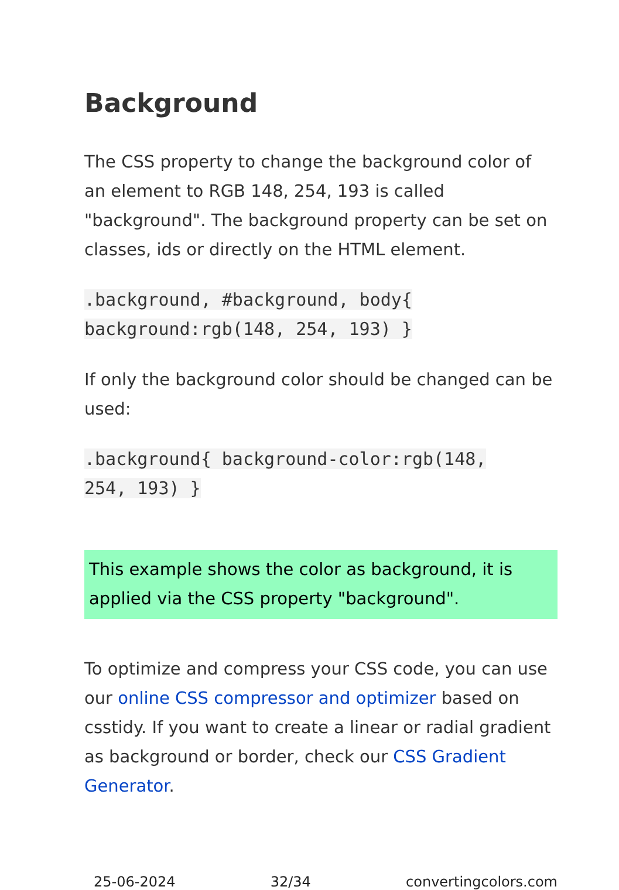Background
The CSS property to change the background color of an element to RGB 148, 254, 193 is called "background". The background property can be set on classes, ids or directly on the HTML element.
.background, #background, body{
background:rgb(148, 254, 193) }
If only the background color should be changed can be used:
.background{ background-color:rgb(148,
254, 193) }
This example shows the color as background, it is applied via the CSS property "background".
To optimize and compress your CSS code, you can use our online CSS compressor and optimizer based on csstidy. If you want to create a linear or radial gradient as background or border, check our CSS Gradient Generator.
25-06-2024 32/34 convertingcolors.com